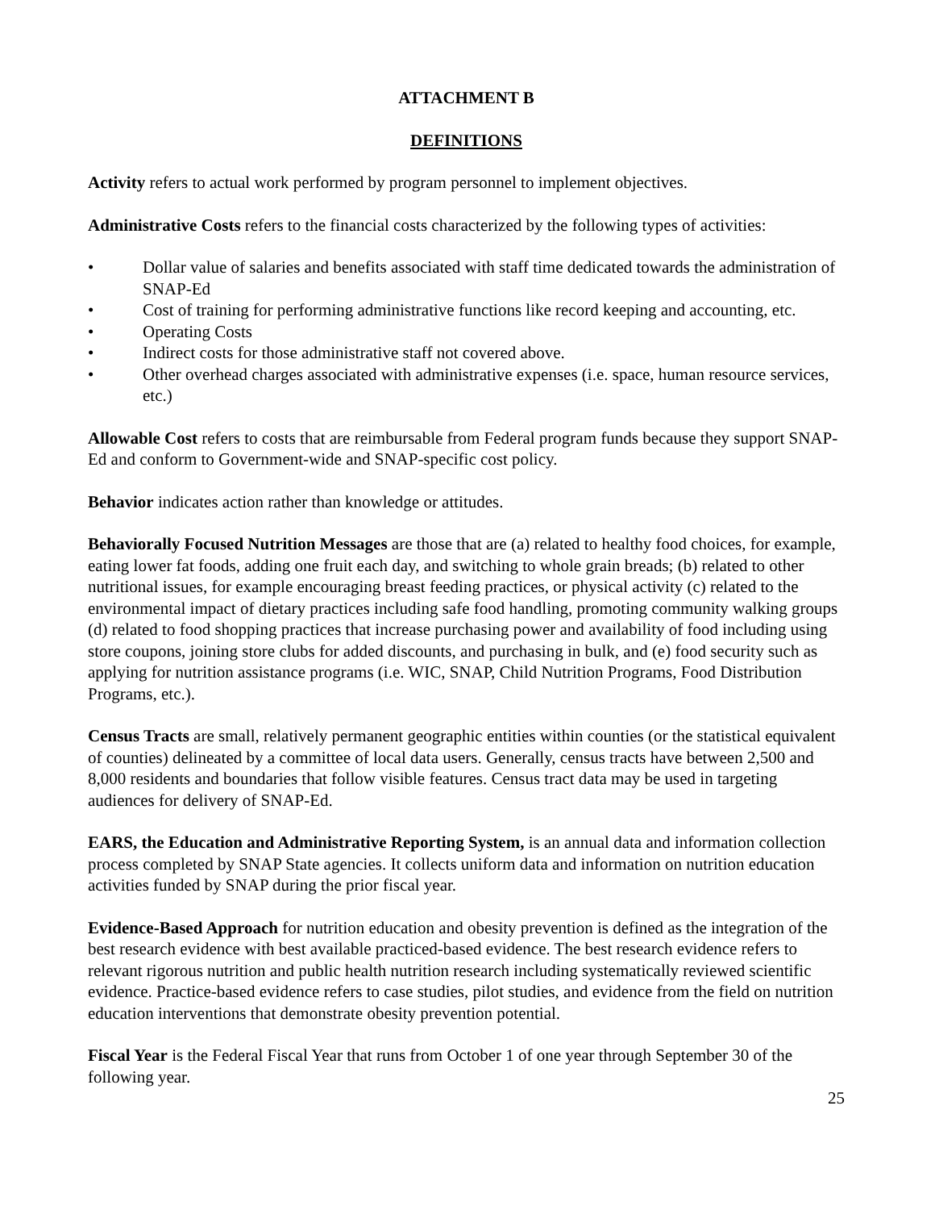ATTACHMENT B
DEFINITIONS
Activity refers to actual work performed by program personnel to implement objectives.
Administrative Costs refers to the financial costs characterized by the following types of activities:
• Dollar value of salaries and benefits associated with staff time dedicated towards the administration of SNAP-Ed
• Cost of training for performing administrative functions like record keeping and accounting, etc.
• Operating Costs
• Indirect costs for those administrative staff not covered above.
• Other overhead charges associated with administrative expenses (i.e. space, human resource services, etc.)
Allowable Cost refers to costs that are reimbursable from Federal program funds because they support SNAP-Ed and conform to Government-wide and SNAP-specific cost policy.
Behavior indicates action rather than knowledge or attitudes.
Behaviorally Focused Nutrition Messages are those that are (a) related to healthy food choices, for example, eating lower fat foods, adding one fruit each day, and switching to whole grain breads; (b) related to other nutritional issues, for example encouraging breast feeding practices, or physical activity (c) related to the environmental impact of dietary practices including safe food handling, promoting community walking groups (d) related to food shopping practices that increase purchasing power and availability of food including using store coupons, joining store clubs for added discounts, and purchasing in bulk, and (e) food security such as applying for nutrition assistance programs (i.e. WIC, SNAP, Child Nutrition Programs, Food Distribution Programs, etc.).
Census Tracts are small, relatively permanent geographic entities within counties (or the statistical equivalent of counties) delineated by a committee of local data users. Generally, census tracts have between 2,500 and 8,000 residents and boundaries that follow visible features. Census tract data may be used in targeting audiences for delivery of SNAP-Ed.
EARS, the Education and Administrative Reporting System, is an annual data and information collection process completed by SNAP State agencies. It collects uniform data and information on nutrition education activities funded by SNAP during the prior fiscal year.
Evidence-Based Approach for nutrition education and obesity prevention is defined as the integration of the best research evidence with best available practiced-based evidence. The best research evidence refers to relevant rigorous nutrition and public health nutrition research including systematically reviewed scientific evidence. Practice-based evidence refers to case studies, pilot studies, and evidence from the field on nutrition education interventions that demonstrate obesity prevention potential.
Fiscal Year is the Federal Fiscal Year that runs from October 1 of one year through September 30 of the following year.
25